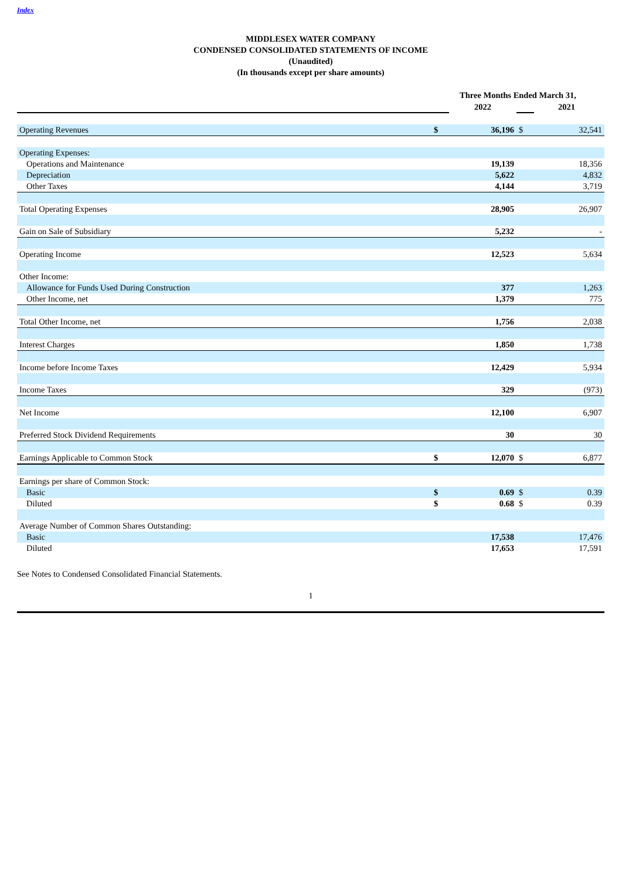Index
MIDDLESEX WATER COMPANY
CONDENSED CONSOLIDATED STATEMENTS OF INCOME
(Unaudited)
(In thousands except per share amounts)
| | Three Months Ended March 31, | | | |
| | | 2022 | | 2021 |
| Operating Revenues | $ | 36,196 | $ | 32,541 |
| Operating Expenses: | | | | |
| Operations and Maintenance | | 19,139 | | 18,356 |
| Depreciation | | 5,622 | | 4,832 |
| Other Taxes | | 4,144 | | 3,719 |
| Total Operating Expenses | | 28,905 | | 26,907 |
| Gain on Sale of Subsidiary | | 5,232 | | - |
| Operating Income | | 12,523 | | 5,634 |
| Other Income: | | | | |
| Allowance for Funds Used During Construction | | 377 | | 1,263 |
| Other Income, net | | 1,379 | | 775 |
| Total Other Income, net | | 1,756 | | 2,038 |
| Interest Charges | | 1,850 | | 1,738 |
| Income before Income Taxes | | 12,429 | | 5,934 |
| Income Taxes | | 329 | | (973) |
| Net Income | | 12,100 | | 6,907 |
| Preferred Stock Dividend Requirements | | 30 | | 30 |
| Earnings Applicable to Common Stock | $ | 12,070 | $ | 6,877 |
| Earnings per share of Common Stock: | | | | |
| Basic | $ | 0.69 | $ | 0.39 |
| Diluted | $ | 0.68 | $ | 0.39 |
| Average Number of Common Shares Outstanding: | | | | |
| Basic | | 17,538 | | 17,476 |
| Diluted | | 17,653 | | 17,591 |
See Notes to Condensed Consolidated Financial Statements.
1